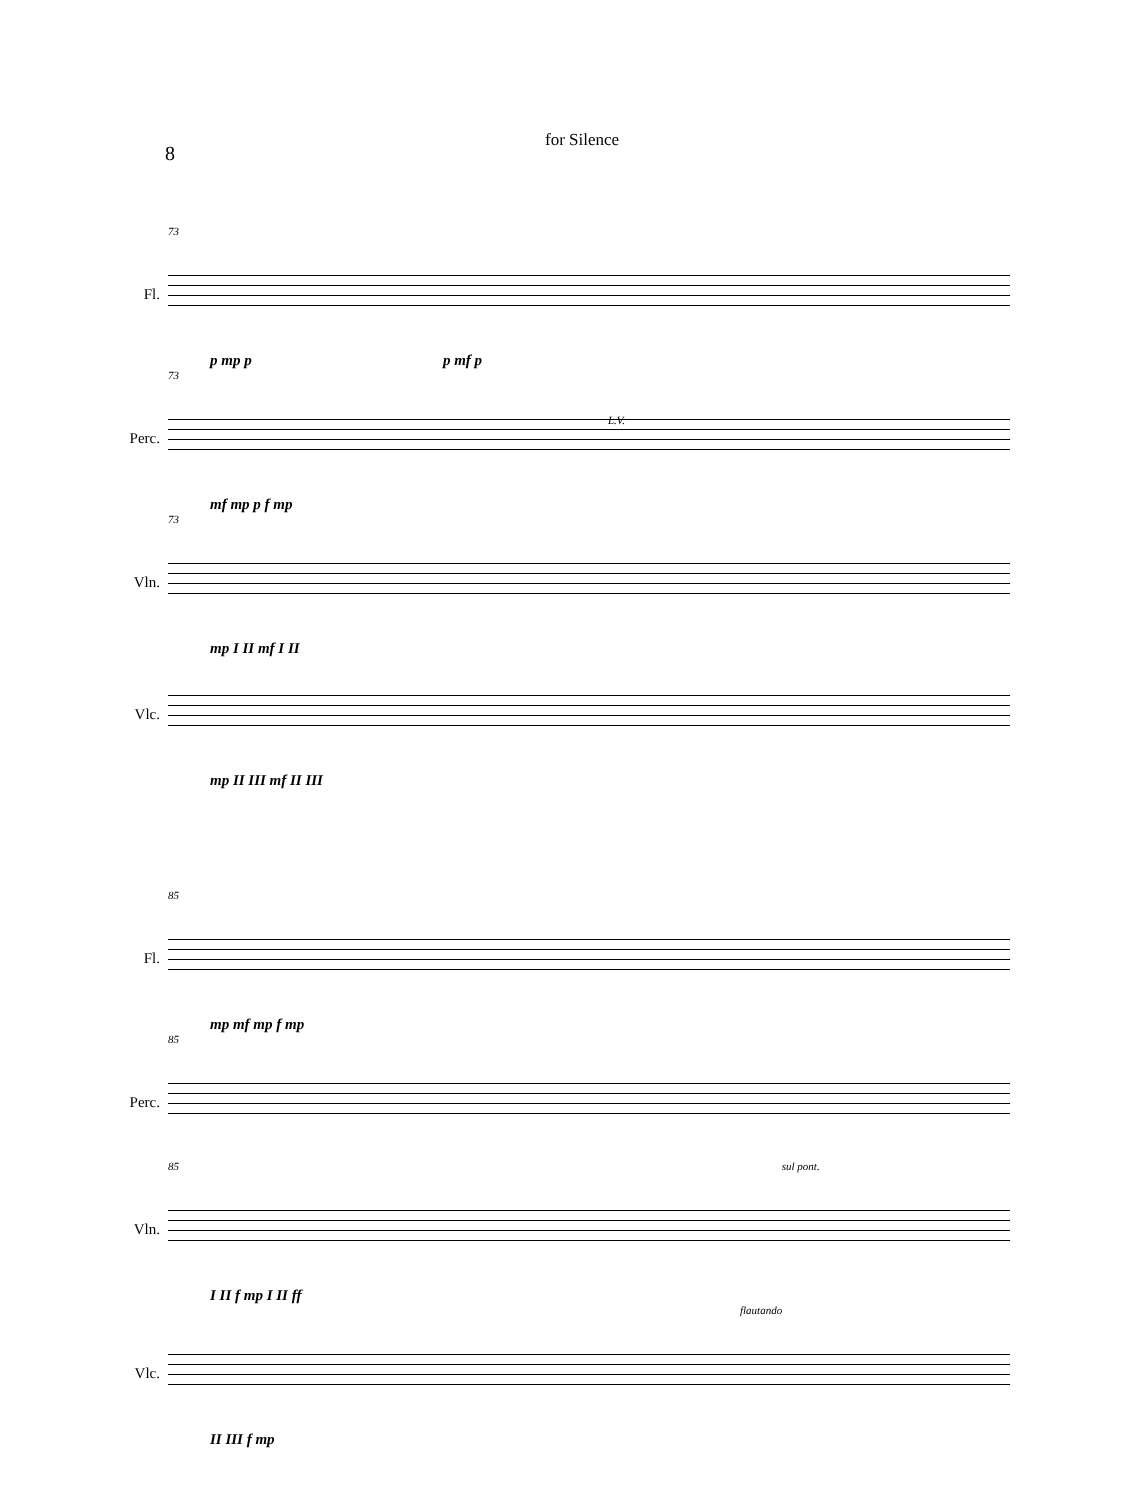8
for Silence
73
Fl.
p mp p p mf p
73
Perc.
L.V.
mf mp p f mp
73
Vln.
mp I II mf I II
Vlc.
mp II III mf II III
85
Fl.
mp mf mp f mp
85
Perc.
85 sul pont.
Vln.
I II f mp I II ff
flautando
Vlc.
II III f mp